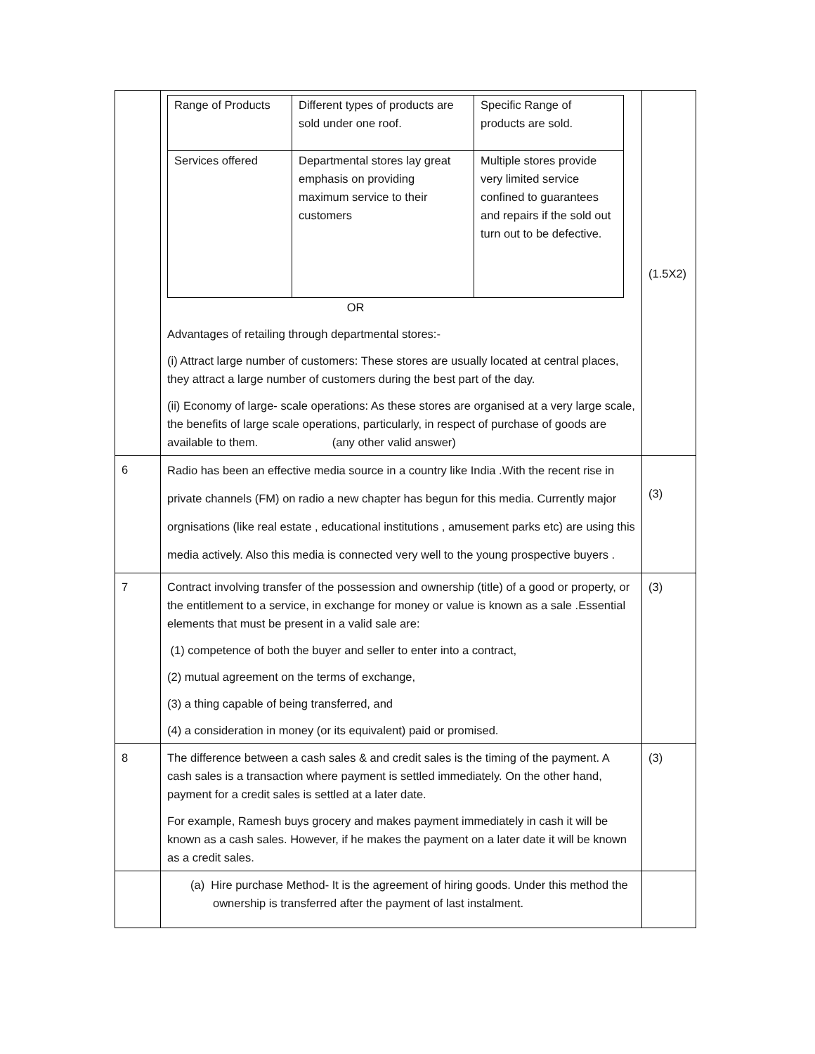| | / Range of Products / Different types of products are sold under one roof. / Specific Range of products are sold. / / Services offered / Departmental stores lay great emphasis on providing maximum service to their customers / Multiple stores provide very limited service confined to guarantees and repairs if the sold out turn out to be defective. / OR Advantages of retailing through departmental stores:- (i) Attract large number of customers: These stores are usually located at central places, they attract a large number of customers during the best part of the day. (ii) Economy of large- scale operations: As these stores are organised at a very large scale, the benefits of large scale operations, particularly, in respect of purchase of goods are available to them. (any other valid answer) | (1.5X2) |
| 6 | Radio has been an effective media source in a country like India .With the recent rise in private channels (FM) on radio a new chapter has begun for this media. Currently major orgnisations (like real estate , educational institutions , amusement parks etc) are using this media actively. Also this media is connected very well to the young prospective buyers . | (3) |
| 7 | Contract involving transfer of the possession and ownership (title) of a good or property, or the entitlement to a service, in exchange for money or value is known as a sale .Essential elements that must be present in a valid sale are: (1) competence of both the buyer and seller to enter into a contract, (2) mutual agreement on the terms of exchange, (3) a thing capable of being transferred, and (4) a consideration in money (or its equivalent) paid or promised. | (3) |
| 8 | The difference between a cash sales & and credit sales is the timing of the payment. A cash sales is a transaction where payment is settled immediately. On the other hand, payment for a credit sales is settled at a later date. For example, Ramesh buys grocery and makes payment immediately in cash it will be known as a cash sales. However, if he makes the payment on a later date it will be known as a credit sales. | (3) |
| | (a) Hire purchase Method- It is the agreement of hiring goods. Under this method the ownership is transferred after the payment of last instalment. | |